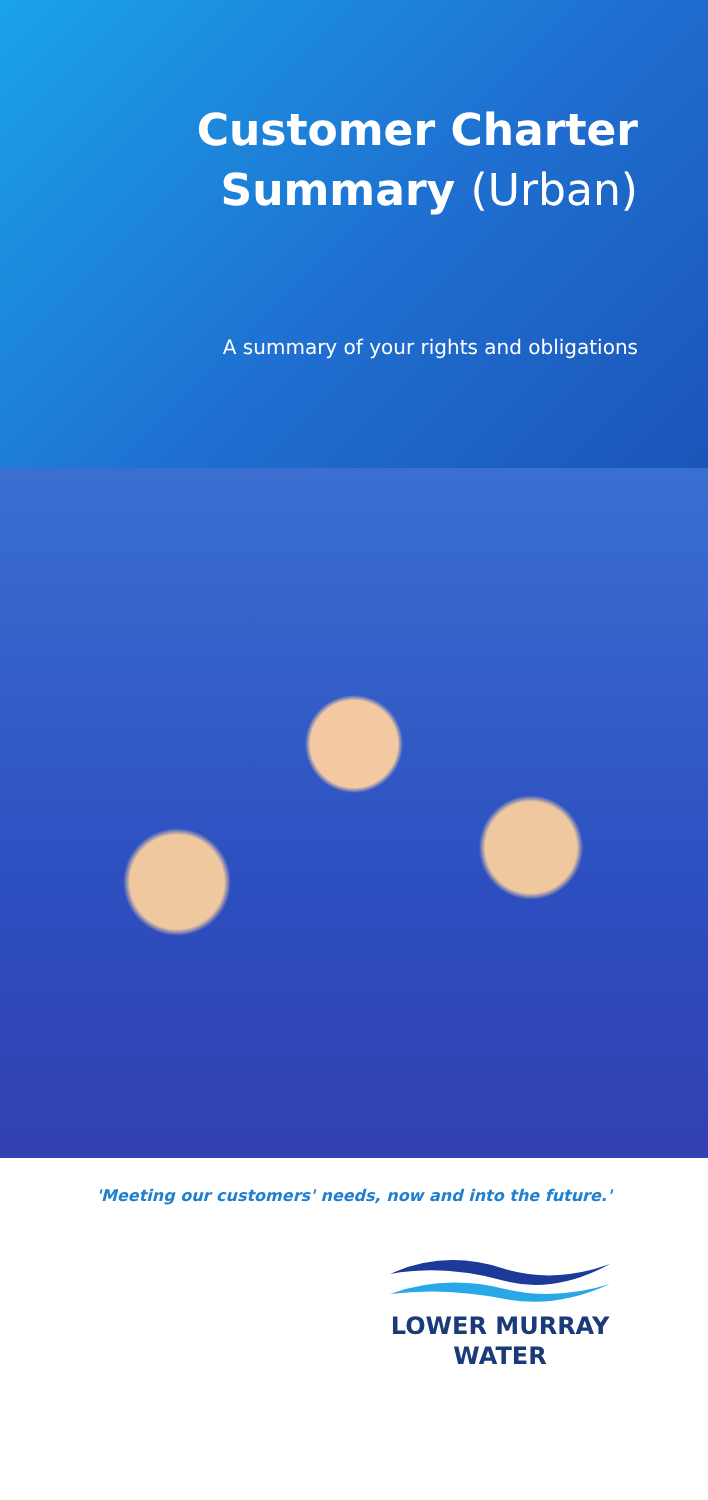Customer Charter
Summary (Urban)
A summary of your rights and obligations
'Meeting our customers' needs, now and into the future.'
LOWER MURRAY
WATER